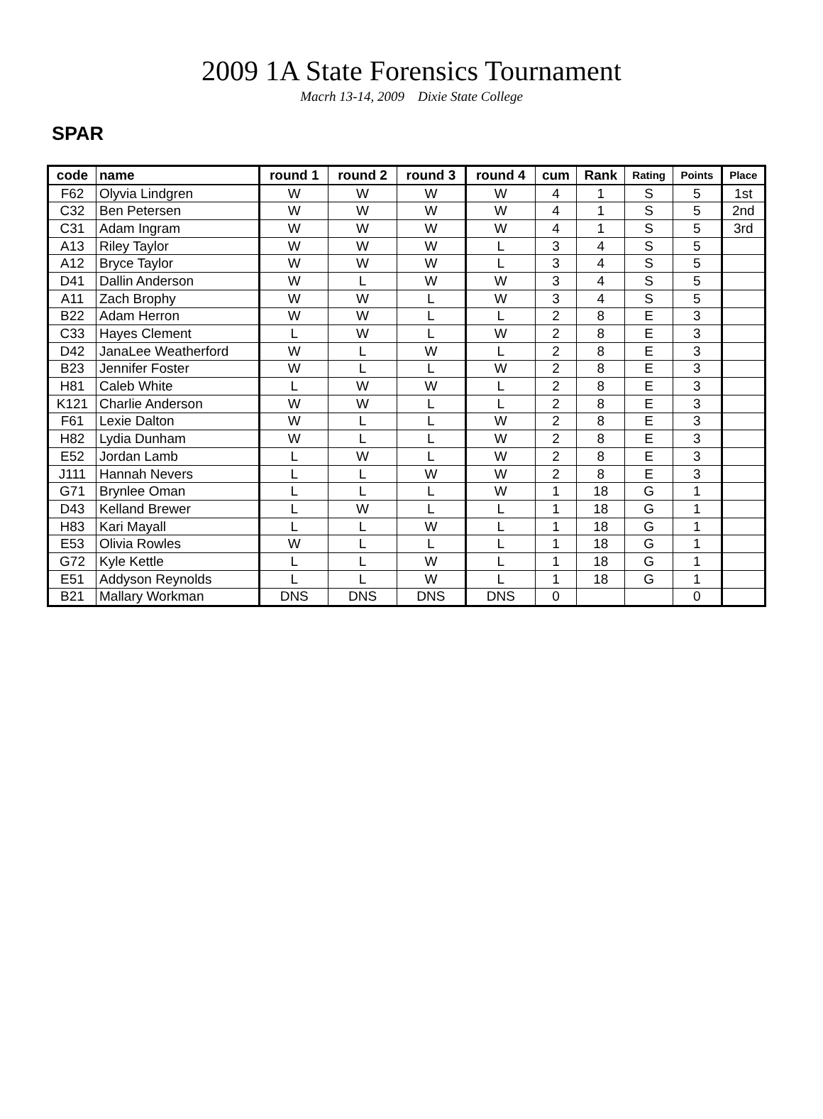2009 1A State Forensics Tournament
Macrh 13-14, 2009 Dixie State College
SPAR
| code | name | round 1 | round 2 | round 3 | round 4 | cum | Rank | Rating | Points | Place |
| --- | --- | --- | --- | --- | --- | --- | --- | --- | --- | --- |
| F62 | Olyvia Lindgren | W | W | W | W | 4 | 1 | S | 5 | 1st |
| C32 | Ben Petersen | W | W | W | W | 4 | 1 | S | 5 | 2nd |
| C31 | Adam Ingram | W | W | W | W | 4 | 1 | S | 5 | 3rd |
| A13 | Riley Taylor | W | W | W | L | 3 | 4 | S | 5 | |
| A12 | Bryce Taylor | W | W | W | L | 3 | 4 | S | 5 | |
| D41 | Dallin Anderson | W | L | W | W | 3 | 4 | S | 5 | |
| A11 | Zach Brophy | W | W | L | W | 3 | 4 | S | 5 | |
| B22 | Adam Herron | W | W | L | L | 2 | 8 | E | 3 | |
| C33 | Hayes Clement | L | W | L | W | 2 | 8 | E | 3 | |
| D42 | JanaLee Weatherford | W | L | W | L | 2 | 8 | E | 3 | |
| B23 | Jennifer Foster | W | L | L | W | 2 | 8 | E | 3 | |
| H81 | Caleb White | L | W | W | L | 2 | 8 | E | 3 | |
| K121 | Charlie Anderson | W | W | L | L | 2 | 8 | E | 3 | |
| F61 | Lexie Dalton | W | L | L | W | 2 | 8 | E | 3 | |
| H82 | Lydia Dunham | W | L | L | W | 2 | 8 | E | 3 | |
| E52 | Jordan Lamb | L | W | L | W | 2 | 8 | E | 3 | |
| J111 | Hannah Nevers | L | L | W | W | 2 | 8 | E | 3 | |
| G71 | Brynlee Oman | L | L | L | W | 1 | 18 | G | 1 | |
| D43 | Kelland Brewer | L | W | L | L | 1 | 18 | G | 1 | |
| H83 | Kari Mayall | L | L | W | L | 1 | 18 | G | 1 | |
| E53 | Olivia Rowles | W | L | L | L | 1 | 18 | G | 1 | |
| G72 | Kyle Kettle | L | L | W | L | 1 | 18 | G | 1 | |
| E51 | Addyson Reynolds | L | L | W | L | 1 | 18 | G | 1 | |
| B21 | Mallary Workman | DNS | DNS | DNS | DNS | 0 | | | 0 | |